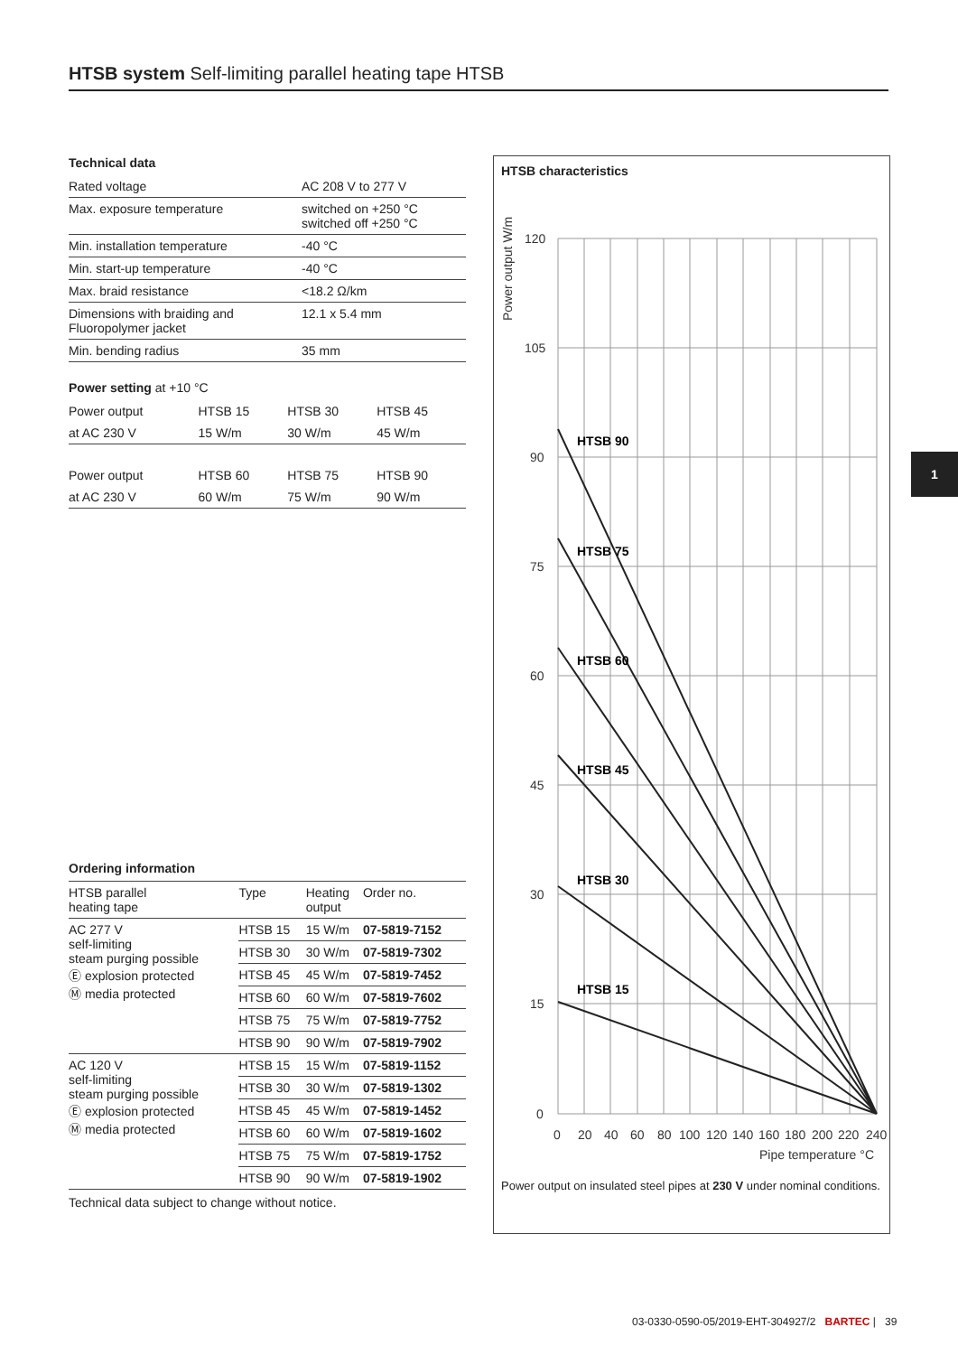HTSB system Self-limiting parallel heating tape HTSB
Technical data
| Rated voltage | AC 208 V to 277 V |
| Max. exposure temperature | switched on +250 °C switched off +250 °C |
| Min. installation temperature | -40 °C |
| Min. start-up temperature | -40 °C |
| Max. braid resistance | <18.2 Ω/km |
| Dimensions with braiding and Fluoropolymer jacket | 12.1 x 5.4 mm |
| Min. bending radius | 35 mm |
Power setting at +10 °C
| Power output | HTSB 15 | HTSB 30 | HTSB 45 |
| at AC 230 V | 15 W/m | 30 W/m | 45 W/m |
| Power output | HTSB 60 | HTSB 75 | HTSB 90 |
| at AC 230 V | 60 W/m | 75 W/m | 90 W/m |
Ordering information
| HTSB parallel heating tape | Type | Heating output | Order no. |
| AC 277 V self-limiting steam purging possible Ⓔ explosion protected Ⓜ media protected | HTSB 15 | 15 W/m | 07-5819-7152 |
| | HTSB 30 | 30 W/m | 07-5819-7302 |
| | HTSB 45 | 45 W/m | 07-5819-7452 |
| | HTSB 60 | 60 W/m | 07-5819-7602 |
| | HTSB 75 | 75 W/m | 07-5819-7752 |
| | HTSB 90 | 90 W/m | 07-5819-7902 |
| AC 120 V self-limiting steam purging possible Ⓔ explosion protected Ⓜ media protected | HTSB 15 | 15 W/m | 07-5819-1152 |
| | HTSB 30 | 30 W/m | 07-5819-1302 |
| | HTSB 45 | 45 W/m | 07-5819-1452 |
| | HTSB 60 | 60 W/m | 07-5819-1602 |
| | HTSB 75 | 75 W/m | 07-5819-1752 |
| | HTSB 90 | 90 W/m | 07-5819-1902 |
Technical data subject to change without notice.
1
HTSB characteristics
120
105
90
75
60
45
30
15
0
0
20
40
60
80
100
120
140
160
180
200
220
240
Pipe temperature °C
Power output W/m
HTSB 90
HTSB 75
HTSB 60
HTSB 45
HTSB 30
HTSB 15
Power output on insulated steel pipes at 230 V under nominal conditions.
03-0330-0590-05/2019-EHT-304927/2 BARTEC | 39